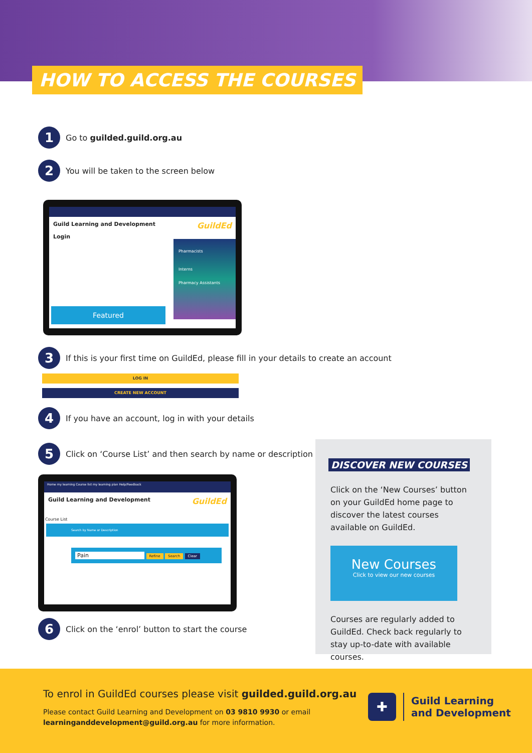HOW TO ACCESS THE COURSES
1
Go to guilded.guild.org.au
2
You will be taken to the screen below
Guild Learning and Development GuildEd
Login
Featured
Pharmacists
Interns
Pharmacy Assistants
3
If this is your first time on GuildEd, please fill in your details to create an account
LOG IN
CREATE NEW ACCOUNT
4
If you have an account, log in with your details
5
Click on ‘Course List’ and then search by name or description
Home my learning Course list my learning plan Help/Feedback
Guild Learning and Development GuildEd
Course List
Search by Name or Description
Pain Refine Search Clear
6
Click on the ‘enrol’ button to start the course
DISCOVER NEW COURSES
Click on the ‘New Courses’ button on your GuildEd home page to discover the latest courses available on GuildEd.
New Courses
Click to view our new courses
Courses are regularly added to GuildEd. Check back regularly to stay up-to-date with available courses.
To enrol in GuildEd courses please visit guilded.guild.org.au
Please contact Guild Learning and Development on 03 9810 9930 or email
learninganddevelopment@guild.org.au for more information.
✚
Guild Learning
and Development